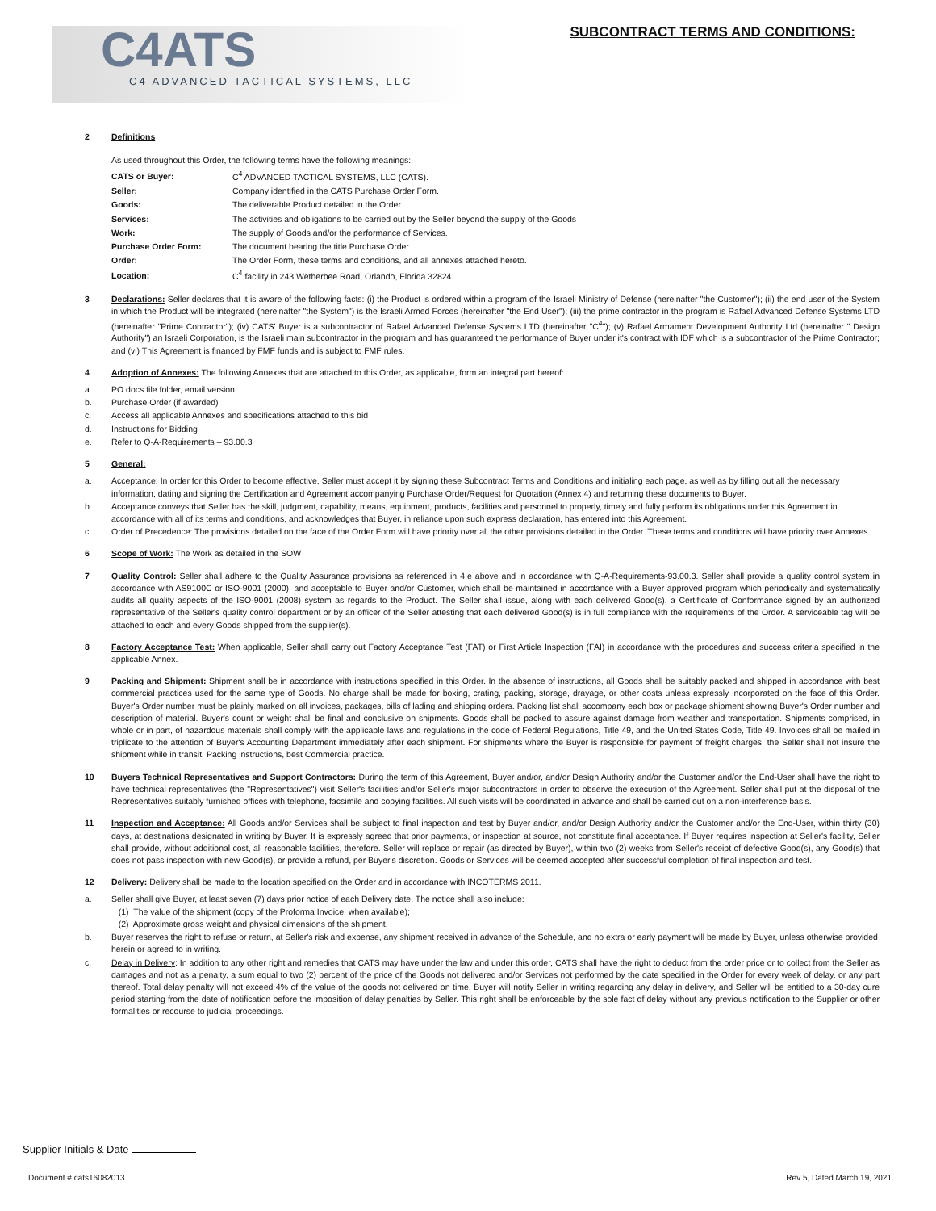C4ATS
C4 ADVANCED TACTICAL SYSTEMS, LLC
SUBCONTRACT TERMS AND CONDITIONS:
2 Definitions
As used throughout this Order, the following terms have the following meanings:
| CATS or Buyer: | C<sup>4</sup> ADVANCED TACTICAL SYSTEMS, LLC (CATS). |
| Seller: | Company identified in the CATS Purchase Order Form. |
| Goods: | The deliverable Product detailed in the Order. |
| Services: | The activities and obligations to be carried out by the Seller beyond the supply of the Goods |
| Work: | The supply of Goods and/or the performance of Services. |
| Purchase Order Form: | The document bearing the title Purchase Order. |
| Order: | The Order Form, these terms and conditions, and all annexes attached hereto. |
| Location: | C<sup>4</sup> facility in 243 Wetherbee Road, Orlando, Florida 32824. |
3 Declarations: Seller declares that it is aware of the following facts: (i) the Product is ordered within a program of the Israeli Ministry of Defense (hereinafter "the Customer"); (ii) the end user of the System in which the Product will be integrated (hereinafter "the System") is the Israeli Armed Forces (hereinafter "the End User"); (iii) the prime contractor in the program is Rafael Advanced Defense Systems LTD (hereinafter "Prime Contractor"); (iv) CATS' Buyer is a subcontractor of Rafael Advanced Defense Systems LTD (hereinafter "C<sup>4</sup>"); (v) Rafael Armament Development Authority Ltd (hereinafter " Design Authority") an Israeli Corporation, is the Israeli main subcontractor in the program and has guaranteed the performance of Buyer under it's contract with IDF which is a subcontractor of the Prime Contractor; and (vi) This Agreement is financed by FMF funds and is subject to FMF rules.
4 Adoption of Annexes: The following Annexes that are attached to this Order, as applicable, form an integral part hereof:
a. PO docs file folder, email version
b. Purchase Order (if awarded)
c. Access all applicable Annexes and specifications attached to this bid
d. Instructions for Bidding
e. Refer to Q-A-Requirements – 93.00.3
5 General:
a. Acceptance: In order for this Order to become effective, Seller must accept it by signing these Subcontract Terms and Conditions and initialing each page, as well as by filling out all the necessary information, dating and signing the Certification and Agreement accompanying Purchase Order/Request for Quotation (Annex 4) and returning these documents to Buyer.
b. Acceptance conveys that Seller has the skill, judgment, capability, means, equipment, products, facilities and personnel to properly, timely and fully perform its obligations under this Agreement in accordance with all of its terms and conditions, and acknowledges that Buyer, in reliance upon such express declaration, has entered into this Agreement.
c. Order of Precedence: The provisions detailed on the face of the Order Form will have priority over all the other provisions detailed in the Order. These terms and conditions will have priority over Annexes.
6 Scope of Work: The Work as detailed in the SOW
7 Quality Control: Seller shall adhere to the Quality Assurance provisions as referenced in 4.e above and in accordance with Q-A-Requirements-93.00.3. Seller shall provide a quality control system in accordance with AS9100C or ISO-9001 (2000), and acceptable to Buyer and/or Customer, which shall be maintained in accordance with a Buyer approved program which periodically and systematically audits all quality aspects of the ISO-9001 (2008) system as regards to the Product. The Seller shall issue, along with each delivered Good(s), a Certificate of Conformance signed by an authorized representative of the Seller's quality control department or by an officer of the Seller attesting that each delivered Good(s) is in full compliance with the requirements of the Order. A serviceable tag will be attached to each and every Goods shipped from the supplier(s).
8 Factory Acceptance Test: When applicable, Seller shall carry out Factory Acceptance Test (FAT) or First Article Inspection (FAI) in accordance with the procedures and success criteria specified in the applicable Annex.
9 Packing and Shipment: Shipment shall be in accordance with instructions specified in this Order. In the absence of instructions, all Goods shall be suitably packed and shipped in accordance with best commercial practices used for the same type of Goods. No charge shall be made for boxing, crating, packing, storage, drayage, or other costs unless expressly incorporated on the face of this Order. Buyer's Order number must be plainly marked on all invoices, packages, bills of lading and shipping orders. Packing list shall accompany each box or package shipment showing Buyer's Order number and description of material. Buyer's count or weight shall be final and conclusive on shipments. Goods shall be packed to assure against damage from weather and transportation. Shipments comprised, in whole or in part, of hazardous materials shall comply with the applicable laws and regulations in the code of Federal Regulations, Title 49, and the United States Code, Title 49. Invoices shall be mailed in triplicate to the attention of Buyer's Accounting Department immediately after each shipment. For shipments where the Buyer is responsible for payment of freight charges, the Seller shall not insure the shipment while in transit. Packing instructions, best Commercial practice.
10 Buyers Technical Representatives and Support Contractors: During the term of this Agreement, Buyer and/or, and/or Design Authority and/or the Customer and/or the End-User shall have the right to have technical representatives (the "Representatives") visit Seller's facilities and/or Seller's major subcontractors in order to observe the execution of the Agreement. Seller shall put at the disposal of the Representatives suitably furnished offices with telephone, facsimile and copying facilities. All such visits will be coordinated in advance and shall be carried out on a non-interference basis.
11 Inspection and Acceptance: All Goods and/or Services shall be subject to final inspection and test by Buyer and/or, and/or Design Authority and/or the Customer and/or the End-User, within thirty (30) days, at destinations designated in writing by Buyer. It is expressly agreed that prior payments, or inspection at source, not constitute final acceptance. If Buyer requires inspection at Seller's facility, Seller shall provide, without additional cost, all reasonable facilities, therefore. Seller will replace or repair (as directed by Buyer), within two (2) weeks from Seller's receipt of defective Good(s), any Good(s) that does not pass inspection with new Good(s), or provide a refund, per Buyer's discretion. Goods or Services will be deemed accepted after successful completion of final inspection and test.
12 Delivery: Delivery shall be made to the location specified on the Order and in accordance with INCOTERMS 2011.
a. Seller shall give Buyer, at least seven (7) days prior notice of each Delivery date. The notice shall also include:
(1) The value of the shipment (copy of the Proforma Invoice, when available);
(2) Approximate gross weight and physical dimensions of the shipment.
b. Buyer reserves the right to refuse or return, at Seller's risk and expense, any shipment received in advance of the Schedule, and no extra or early payment will be made by Buyer, unless otherwise provided herein or agreed to in writing.
c. Delay in Delivery: In addition to any other right and remedies that CATS may have under the law and under this order, CATS shall have the right to deduct from the order price or to collect from the Seller as damages and not as a penalty, a sum equal to two (2) percent of the price of the Goods not delivered and/or Services not performed by the date specified in the Order for every week of delay, or any part thereof. Total delay penalty will not exceed 4% of the value of the goods not delivered on time. Buyer will notify Seller in writing regarding any delay in delivery, and Seller will be entitled to a 30-day cure period starting from the date of notification before the imposition of delay penalties by Seller. This right shall be enforceable by the sole fact of delay without any previous notification to the Supplier or other formalities or recourse to judicial proceedings.
Supplier Initials & Date
Document # cats16082013 Rev 5, Dated March 19, 2021